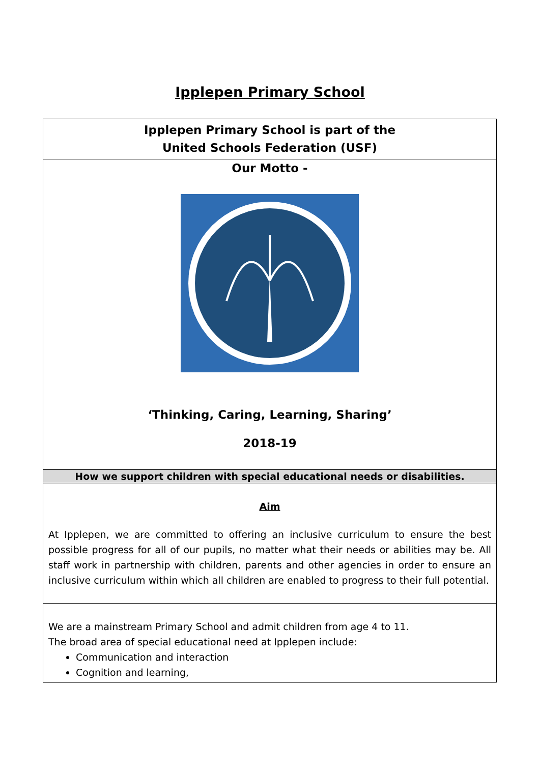Ipplepen Primary School
| Ipplepen Primary School is part of the United Schools Federation (USF) |
| Our Motto - ‘Thinking, Caring, Learning, Sharing’ 2018-19 |
| How we support children with special educational needs or disabilities. |
| Aim At Ipplepen, we are committed to offering an inclusive curriculum to ensure the best possible progress for all of our pupils, no matter what their needs or abilities may be. All staff work in partnership with children, parents and other agencies in order to ensure an inclusive curriculum within which all children are enabled to progress to their full potential. |
| We are a mainstream Primary School and admit children from age 4 to 11. The broad area of special educational need at Ipplepen include: Communication and interaction Cognition and learning, |